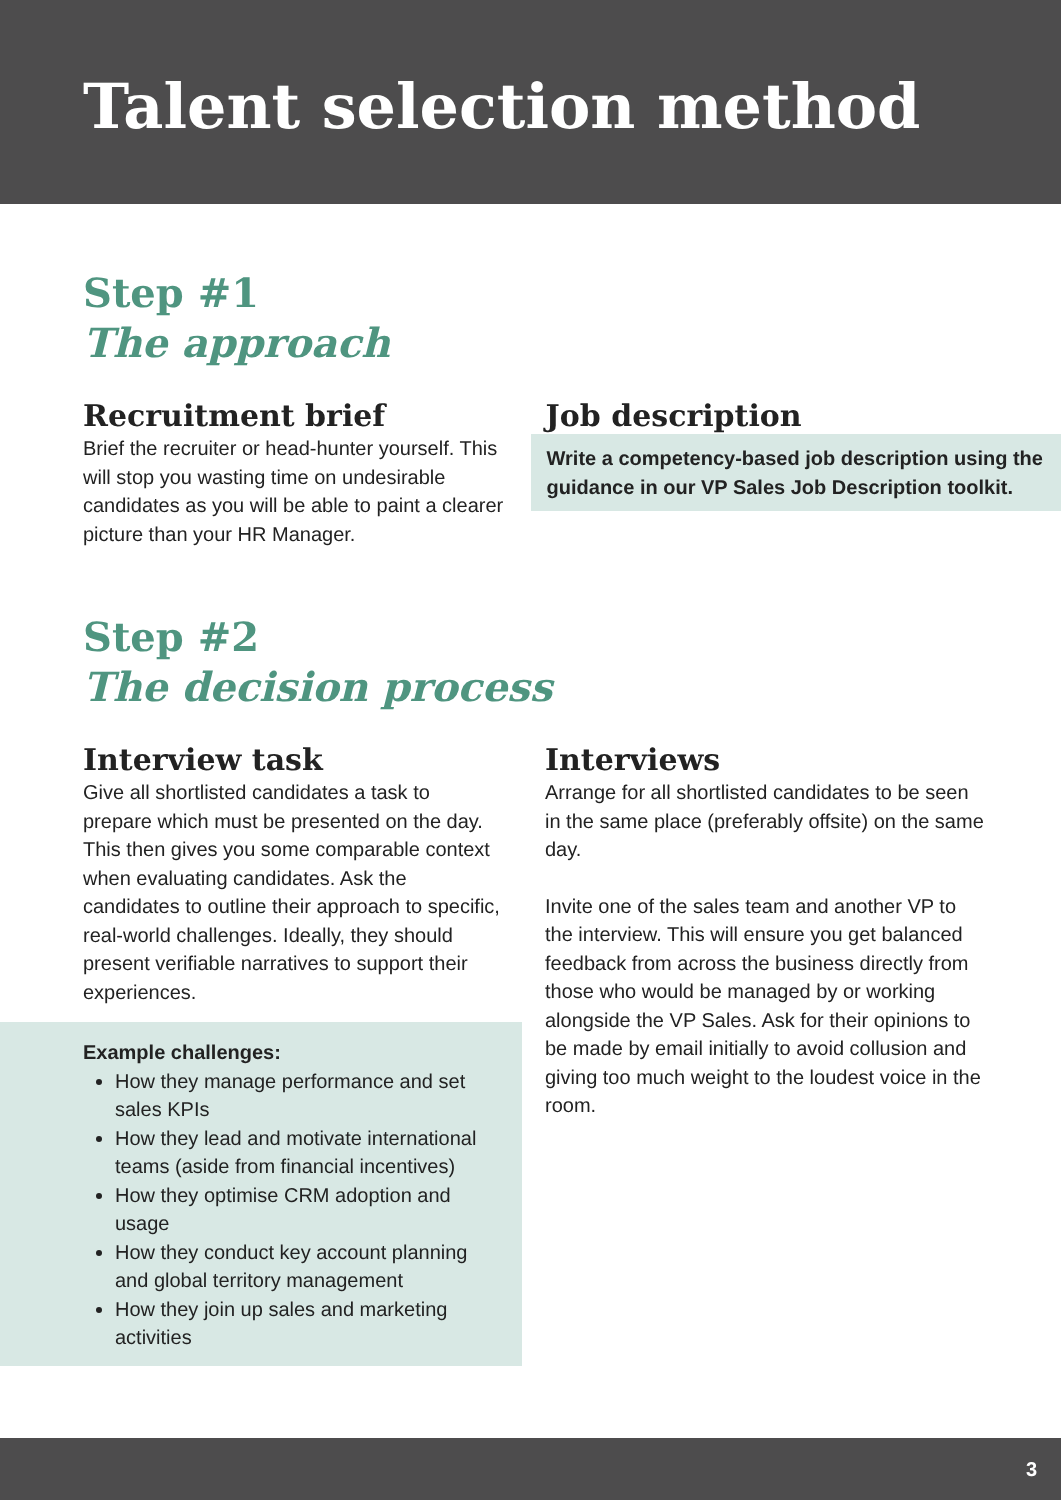Talent selection method
Step #1
The approach
Recruitment brief
Brief the recruiter or head-hunter yourself. This will stop you wasting time on undesirable candidates as you will be able to paint a clearer picture than your HR Manager.
Job description
Write a competency-based job description using the guidance in our VP Sales Job Description toolkit.
Step #2
The decision process
Interview task
Give all shortlisted candidates a task to prepare which must be presented on the day. This then gives you some comparable context when evaluating candidates. Ask the candidates to outline their approach to specific, real-world challenges. Ideally, they should present verifiable narratives to support their experiences.
Example challenges:
How they manage performance and set sales KPIs
How they lead and motivate international teams (aside from financial incentives)
How they optimise CRM adoption and usage
How they conduct key account planning and global territory management
How they join up sales and marketing activities
Interviews
Arrange for all shortlisted candidates to be seen in the same place (preferably offsite) on the same day.
Invite one of the sales team and another VP to the interview. This will ensure you get balanced feedback from across the business directly from those who would be managed by or working alongside the VP Sales. Ask for their opinions to be made by email initially to avoid collusion and giving too much weight to the loudest voice in the room.
3